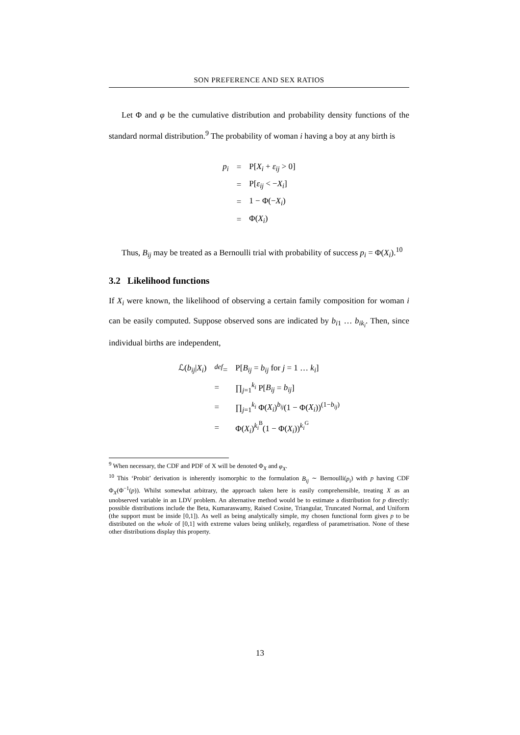SON PREFERENCE AND SEX RATIOS
Let Φ and φ be the cumulative distribution and probability density functions of the standard normal distribution.<sup>9</sup> The probability of woman i having a boy at any birth is
| p<sub>i</sub> | = | P[ X<sub>i</sub> + ε<sub>ij</sub> > 0] |
| | = | P[ ε<sub>ij</sub> < − X<sub>i</sub> ] |
| | = | 1 − Φ(− X<sub>i</sub> ) |
| | = | Φ( X<sub>i</sub> ) |
Thus, B<sub>ij</sub> may be treated as a Bernoulli trial with probability of success p<sub>i</sub> = Φ(X<sub>i</sub>).<sup>10</sup>
3.2 Likelihood functions
If X<sub>i</sub> were known, the likelihood of observing a certain family composition for woman i can be easily computed. Suppose observed sons are indicated by b<sub>i1</sub> … b<sub>ik<sub>i</sub></sub>. Then, since individual births are independent,
| ℒ( b<sub>ij</sub> / X<sub>i</sub> ) | <sup>def</sup>= | P[ B<sub>ij</sub> = b<sub>ij</sub> for j = 1 … k<sub>i</sub> ] |
| | = | ∏<sub>j=1</sub><sup>k<sub>i</sub></sup> P[ B<sub>ij</sub> = b<sub>ij</sub> ] |
| | = | ∏<sub>j=1</sub><sup>k<sub>i</sub></sup> Φ( X<sub>i</sub> )<sup>b<sub>ij</sub></sup>(1 − Φ( X<sub>i</sub> ))<sup>(1−b<sub>ij</sub>)</sup> |
| | = | Φ( X<sub>i</sub> )<sup>k<sub>i</sub><sup>B</sup></sup>(1 − Φ( X<sub>i</sub> ))<sup>k<sub>i</sub><sup>G</sup></sup> |
<sup>9</sup> When necessary, the CDF and PDF of X will be denoted Φ<sub>X</sub> and φ<sub>X</sub>.
<sup>10</sup> This ‘Probit’ derivation is inherently isomorphic to the formulation B<sub>ij</sub> ∼ Bernoulli(p<sub>i</sub>) with p having CDF Φ<sub>X</sub>(Φ<sup>−1</sup>(p)). Whilst somewhat arbitrary, the approach taken here is easily comprehensible, treating X as an unobserved variable in an LDV problem. An alternative method would be to estimate a distribution for p directly: possible distributions include the Beta, Kumaraswamy, Raised Cosine, Triangular, Truncated Normal, and Uniform (the support must be inside [0,1]). As well as being analytically simple, my chosen functional form gives p to be distributed on the whole of [0,1] with extreme values being unlikely, regardless of parametrisation. None of these other distributions display this property.
13